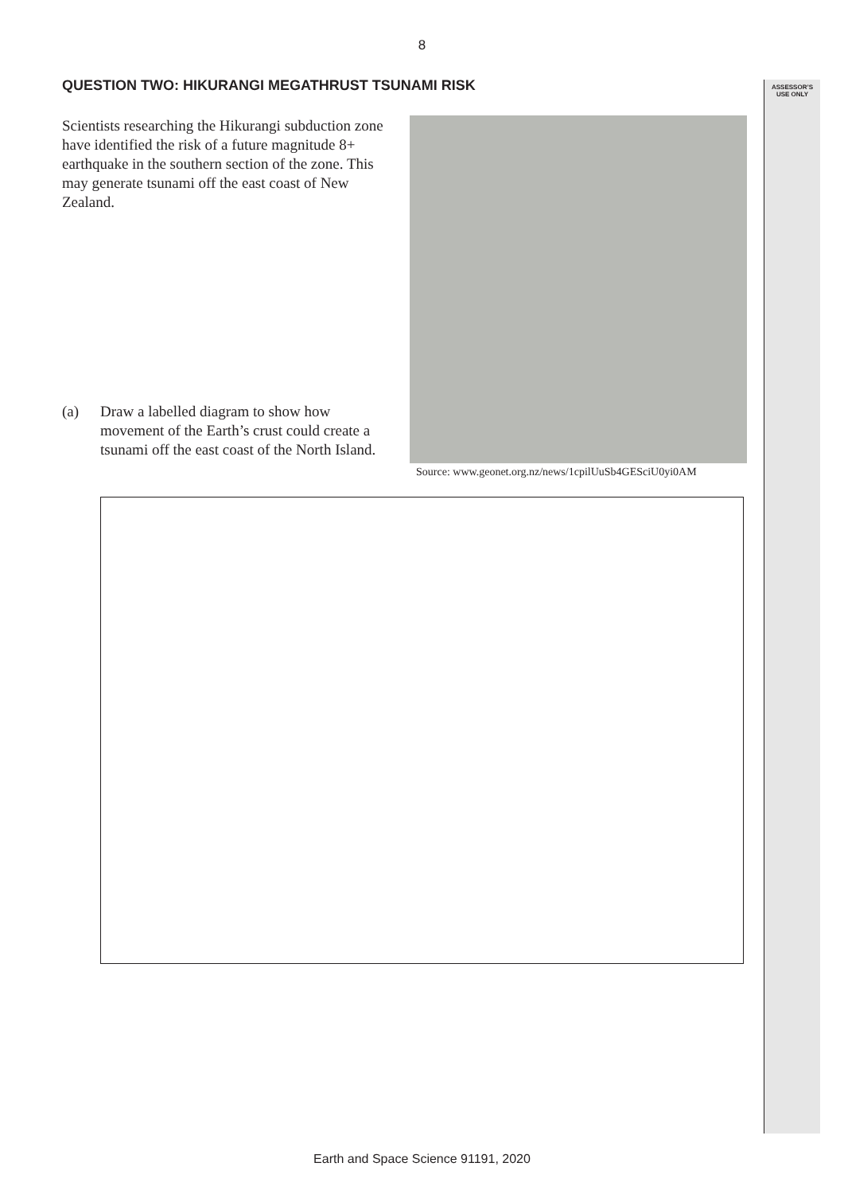8
ASSESSOR’S
USE ONLY
QUESTION TWO: HIKURANGI MEGATHRUST TSUNAMI RISK
Scientists researching the Hikurangi subduction zone have identified the risk of a future magnitude 8+ earthquake in the southern section of the zone. This may generate tsunami off the east coast of New Zealand.
Source: www.geonet.org.nz/news/1cpilUuSb4GESciU0yi0AM
(a) Draw a labelled diagram to show how movement of the Earth’s crust could create a tsunami off the east coast of the North Island.
Earth and Space Science 91191, 2020